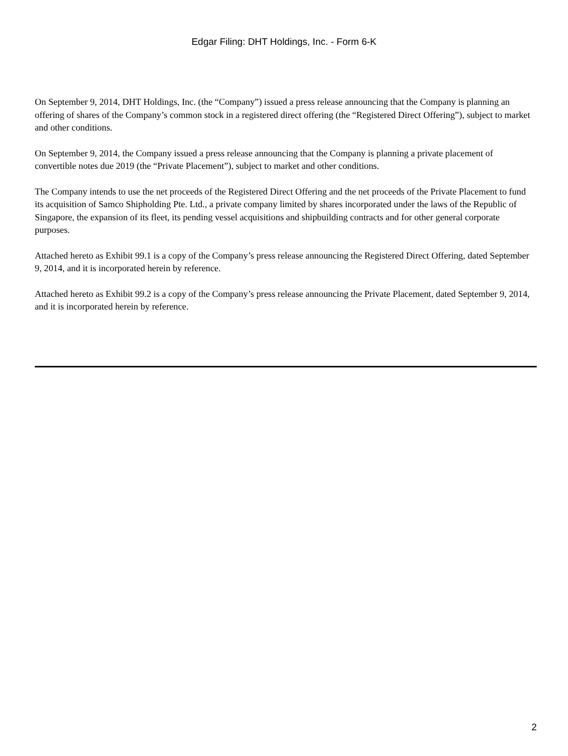Edgar Filing: DHT Holdings, Inc. - Form 6-K
On September 9, 2014, DHT Holdings, Inc. (the “Company”) issued a press release announcing that the Company is planning an offering of shares of the Company’s common stock in a registered direct offering (the “Registered Direct Offering”), subject to market and other conditions.
On September 9, 2014, the Company issued a press release announcing that the Company is planning a private placement of convertible notes due 2019 (the “Private Placement”), subject to market and other conditions.
The Company intends to use the net proceeds of the Registered Direct Offering and the net proceeds of the Private Placement to fund its acquisition of Samco Shipholding Pte. Ltd., a private company limited by shares incorporated under the laws of the Republic of Singapore, the expansion of its fleet, its pending vessel acquisitions and shipbuilding contracts and for other general corporate purposes.
Attached hereto as Exhibit 99.1 is a copy of the Company’s press release announcing the Registered Direct Offering, dated September 9, 2014, and it is incorporated herein by reference.
Attached hereto as Exhibit 99.2 is a copy of the Company’s press release announcing the Private Placement, dated September 9, 2014, and it is incorporated herein by reference.
2